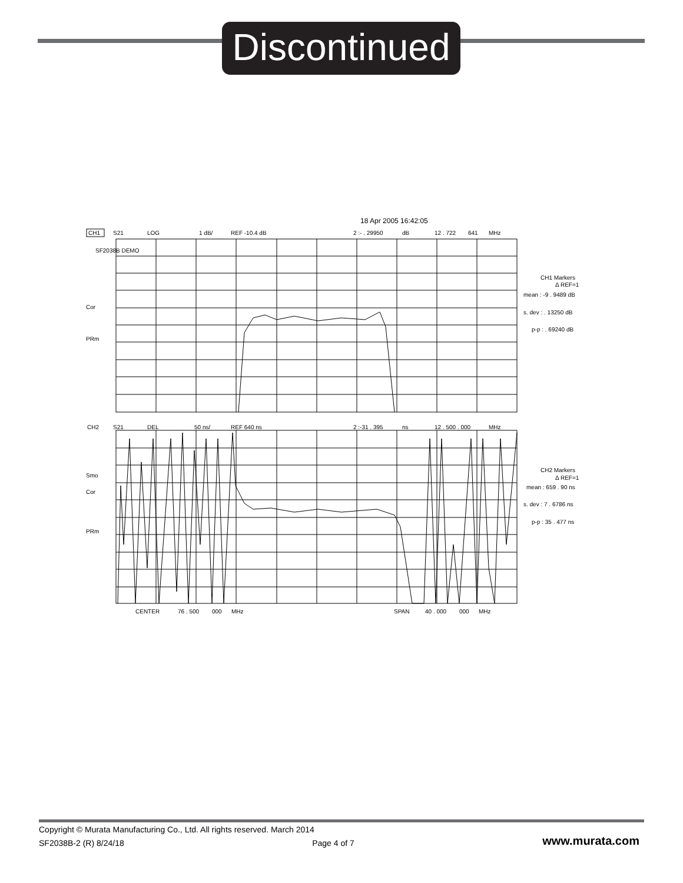Discontinued
18 Apr 2005 16:42:05
CH1
S21
LOG
1 dB/
REF -10.4 dB
2 :- . 29950
dB
12 . 722
641
MHz
SF2038B DEMO
Cor
PRm
CH2
S21
DEL
50 ns/
REF 640 ns
2 :-31 . 395
ns
12 . 500 . 000
MHz
Smo
Cor
PRm
CENTER
76 . 500
000
MHz
SPAN
40 . 000
000
MHz
CH1 Markers
Δ REF=1
mean : -9 . 9489 dB
s. dev : . 13250 dB
p-p : . 69240 dB
CH2 Markers
Δ REF=1
mean : 659 . 90 ns
s. dev : 7 . 6786 ns
p-p : 35 . 477 ns
Copyright © Murata Manufacturing Co., Ltd. All rights reserved. March 2014
SF2038B-2 (R) 8/24/18 Page 4 of 7 www.murata.com